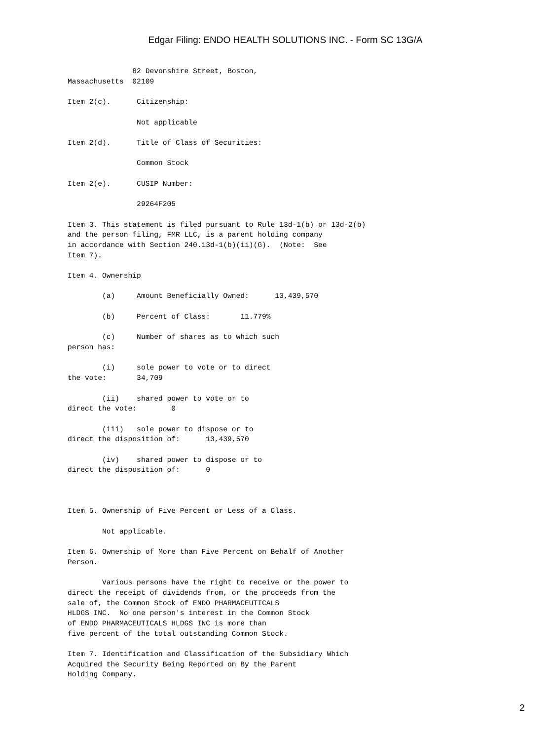Edgar Filing: ENDO HEALTH SOLUTIONS INC. - Form SC 13G/A
               82 Devonshire Street, Boston,
Massachusetts  02109

Item 2(c).      Citizenship:

                Not applicable

Item 2(d).      Title of Class of Securities:

                Common Stock

Item 2(e).      CUSIP Number:

                29264F205

Item 3. This statement is filed pursuant to Rule 13d-1(b) or 13d-2(b)
and the person filing, FMR LLC, is a parent holding company
in accordance with Section 240.13d-1(b)(ii)(G).  (Note:  See
Item 7).

Item 4. Ownership

        (a)     Amount Beneficially Owned:      13,439,570

        (b)     Percent of Class:       11.779%

        (c)     Number of shares as to which such
person has:

        (i)     sole power to vote or to direct
the vote:       34,709

        (ii)    shared power to vote or to
direct the vote:        0

        (iii)   sole power to dispose or to
direct the disposition of:      13,439,570

        (iv)    shared power to dispose or to
direct the disposition of:      0



Item 5. Ownership of Five Percent or Less of a Class.

        Not applicable.

Item 6. Ownership of More than Five Percent on Behalf of Another
Person.

        Various persons have the right to receive or the power to
direct the receipt of dividends from, or the proceeds from the
sale of, the Common Stock of ENDO PHARMACEUTICALS
HLDGS INC.  No one person's interest in the Common Stock
of ENDO PHARMACEUTICALS HLDGS INC is more than
five percent of the total outstanding Common Stock.

Item 7. Identification and Classification of the Subsidiary Which
Acquired the Security Being Reported on By the Parent
Holding Company.
2